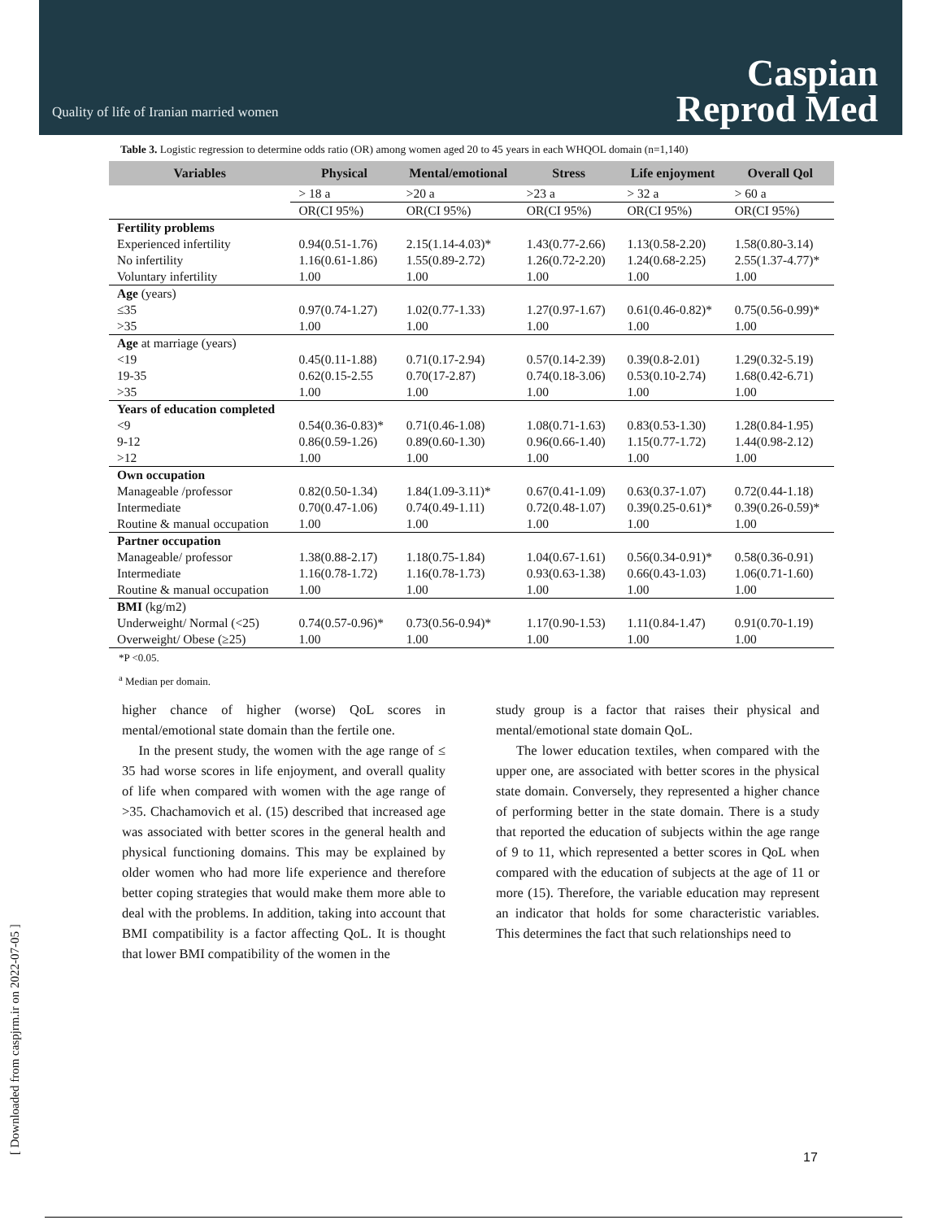Quality of life of Iranian married women
Caspian
Reprod Med
[ Downloaded from caspjrm.ir on 2022-07-05 ]
Table 3. Logistic regression to determine odds ratio (OR) among women aged 20 to 45 years in each WHQOL domain (n=1,140)
| Variables | Physical | Mental/emotional | Stress | Life enjoyment | Overall Qol |
| --- | --- | --- | --- | --- | --- |
| | > 18 a | >20 a | >23 a | > 32 a | > 60 a |
| | OR(CI 95%) | OR(CI 95%) | OR(CI 95%) | OR(CI 95%) | OR(CI 95%) |
| Fertility problems | | | | | |
| Experienced infertility | 0.94(0.51-1.76) | 2.15(1.14-4.03)* | 1.43(0.77-2.66) | 1.13(0.58-2.20) | 1.58(0.80-3.14) |
| No infertility | 1.16(0.61-1.86) | 1.55(0.89-2.72) | 1.26(0.72-2.20) | 1.24(0.68-2.25) | 2.55(1.37-4.77)* |
| Voluntary infertility | 1.00 | 1.00 | 1.00 | 1.00 | 1.00 |
| Age (years) | | | | | |
| ≤35 | 0.97(0.74-1.27) | 1.02(0.77-1.33) | 1.27(0.97-1.67) | 0.61(0.46-0.82)* | 0.75(0.56-0.99)* |
| >35 | 1.00 | 1.00 | 1.00 | 1.00 | 1.00 |
| Age at marriage (years) | | | | | |
| <19 | 0.45(0.11-1.88) | 0.71(0.17-2.94) | 0.57(0.14-2.39) | 0.39(0.8-2.01) | 1.29(0.32-5.19) |
| 19-35 | 0.62(0.15-2.55 | 0.70(17-2.87) | 0.74(0.18-3.06) | 0.53(0.10-2.74) | 1.68(0.42-6.71) |
| >35 | 1.00 | 1.00 | 1.00 | 1.00 | 1.00 |
| Years of education completed | | | | | |
| <9 | 0.54(0.36-0.83)* | 0.71(0.46-1.08) | 1.08(0.71-1.63) | 0.83(0.53-1.30) | 1.28(0.84-1.95) |
| 9-12 | 0.86(0.59-1.26) | 0.89(0.60-1.30) | 0.96(0.66-1.40) | 1.15(0.77-1.72) | 1.44(0.98-2.12) |
| >12 | 1.00 | 1.00 | 1.00 | 1.00 | 1.00 |
| Own occupation | | | | | |
| Manageable /professor | 0.82(0.50-1.34) | 1.84(1.09-3.11)* | 0.67(0.41-1.09) | 0.63(0.37-1.07) | 0.72(0.44-1.18) |
| Intermediate | 0.70(0.47-1.06) | 0.74(0.49-1.11) | 0.72(0.48-1.07) | 0.39(0.25-0.61)* | 0.39(0.26-0.59)* |
| Routine & manual occupation | 1.00 | 1.00 | 1.00 | 1.00 | 1.00 |
| Partner occupation | | | | | |
| Manageable/ professor | 1.38(0.88-2.17) | 1.18(0.75-1.84) | 1.04(0.67-1.61) | 0.56(0.34-0.91)* | 0.58(0.36-0.91) |
| Intermediate | 1.16(0.78-1.72) | 1.16(0.78-1.73) | 0.93(0.63-1.38) | 0.66(0.43-1.03) | 1.06(0.71-1.60) |
| Routine & manual occupation | 1.00 | 1.00 | 1.00 | 1.00 | 1.00 |
| BMI (kg/m2) | | | | | |
| Underweight/ Normal (<25) | 0.74(0.57-0.96)* | 0.73(0.56-0.94)* | 1.17(0.90-1.53) | 1.11(0.84-1.47) | 0.91(0.70-1.19) |
| Overweight/ Obese (≥25) | 1.00 | 1.00 | 1.00 | 1.00 | 1.00 |
*P <0.05.
<sup>a</sup> Median per domain.
higher chance of higher (worse) QoL scores in mental/emotional state domain than the fertile one.
In the present study, the women with the age range of ≤ 35 had worse scores in life enjoyment, and overall quality of life when compared with women with the age range of >35. Chachamovich et al. (15) described that increased age was associated with better scores in the general health and physical functioning domains. This may be explained by older women who had more life experience and therefore better coping strategies that would make them more able to deal with the problems. In addition, taking into account that BMI compatibility is a factor affecting QoL. It is thought that lower BMI compatibility of the women in the
study group is a factor that raises their physical and mental/emotional state domain QoL.
The lower education textiles, when compared with the upper one, are associated with better scores in the physical state domain. Conversely, they represented a higher chance of performing better in the state domain. There is a study that reported the education of subjects within the age range of 9 to 11, which represented a better scores in QoL when compared with the education of subjects at the age of 11 or more (15). Therefore, the variable education may represent an indicator that holds for some characteristic variables. This determines the fact that such relationships need to
17